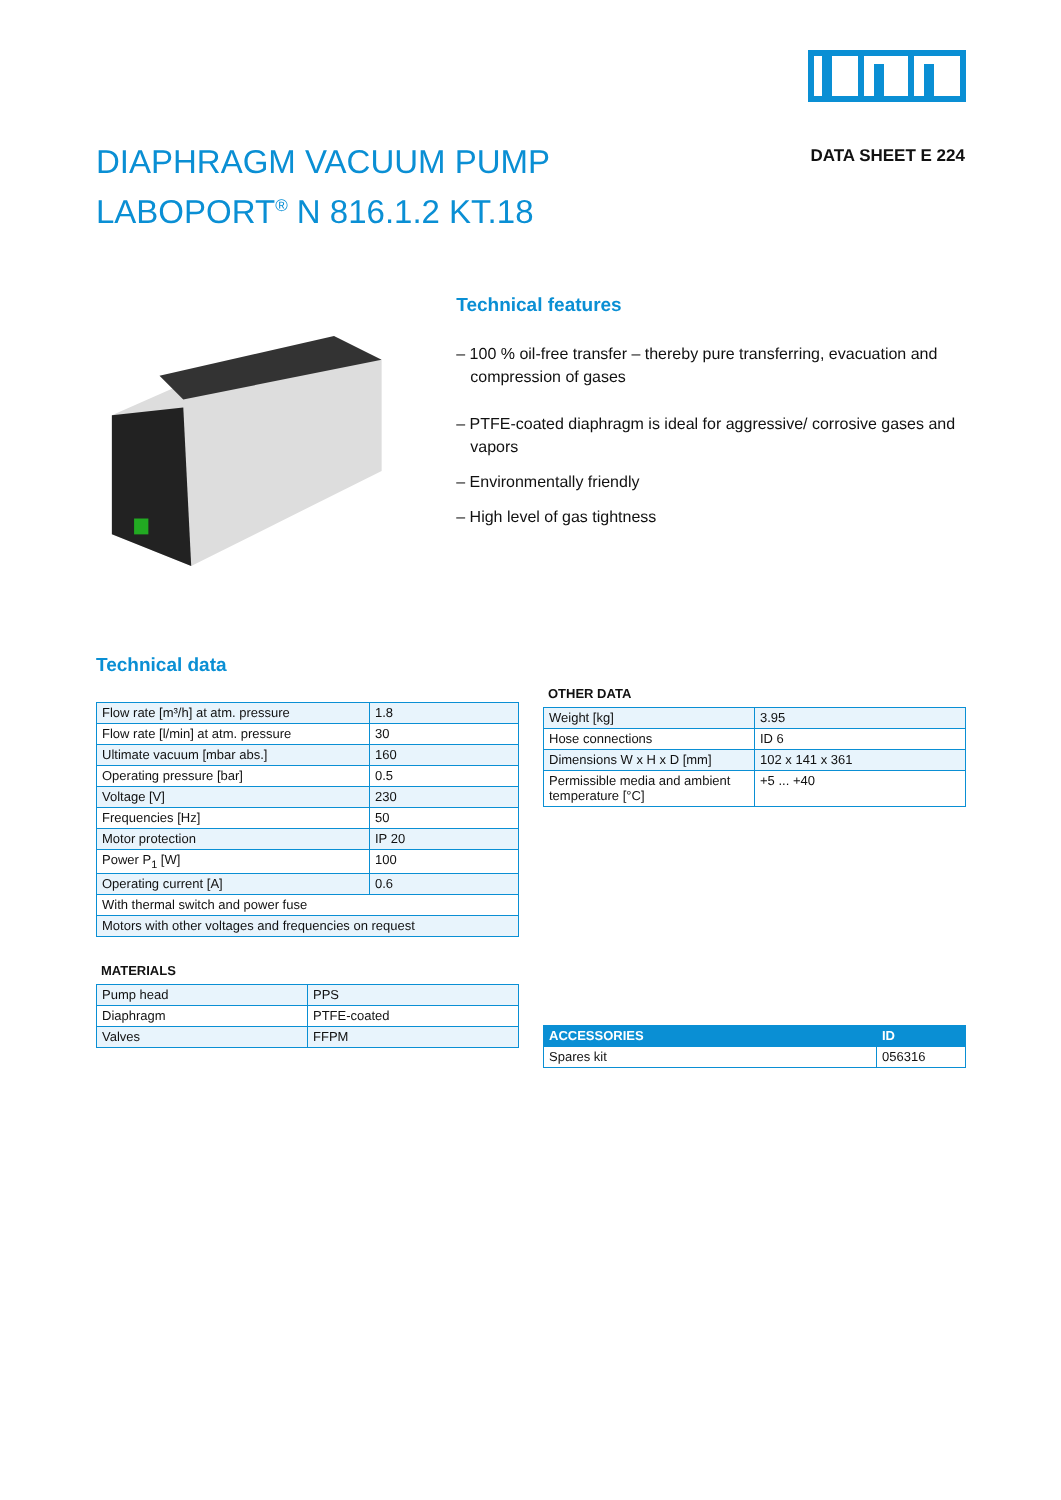DIAPHRAGM VACUUM PUMP
LABOPORT<sup>®</sup> N 816.1.2 KT.18
DATA SHEET E 224
Technical features
– 100 % oil-free transfer – thereby pure transferring, evacuation and compression of gases
– PTFE-coated diaphragm is ideal for aggressive/ corrosive gases and vapors
– Environmentally friendly
– High level of gas tightness
Technical data
| Flow rate [m³/h] at atm. pressure | 1.8 |
| Flow rate [l/min] at atm. pressure | 30 |
| Ultimate vacuum [mbar abs.] | 160 |
| Operating pressure [bar] | 0.5 |
| Voltage [V] | 230 |
| Frequencies [Hz] | 50 |
| Motor protection | IP 20 |
| Power P<sub>1</sub> [W] | 100 |
| Operating current [A] | 0.6 |
| With thermal switch and power fuse | |
| Motors with other voltages and frequencies on request | |
MATERIALS
| Pump head | PPS |
| Diaphragm | PTFE-coated |
| Valves | FFPM |
OTHER DATA
| Weight [kg] | 3.95 |
| Hose connections | ID 6 |
| Dimensions W x H x D [mm] | 102 x 141 x 361 |
| Permissible media and ambient temperature [°C] | +5 ... +40 |
| ACCESSORIES | ID |
| --- | --- |
| Spares kit | 056316 |